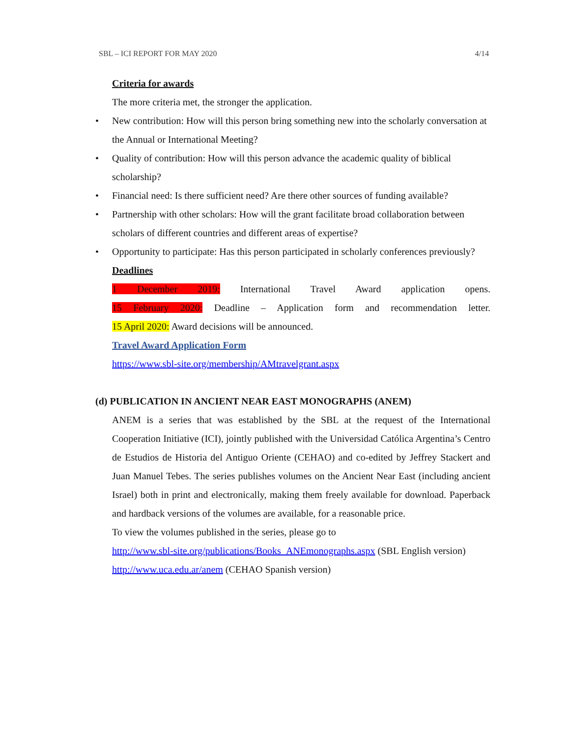SBL – ICI REPORT FOR MAY 2020 4/14
Criteria for awards
The more criteria met, the stronger the application.
• New contribution: How will this person bring something new into the scholarly conversation at the Annual or International Meeting?
• Quality of contribution: How will this person advance the academic quality of biblical scholarship?
• Financial need: Is there sufficient need? Are there other sources of funding available?
• Partnership with other scholars: How will the grant facilitate broad collaboration between scholars of different countries and different areas of expertise?
• Opportunity to participate: Has this person participated in scholarly conferences previously?
Deadlines
1 December 2019: International Travel Award application opens.
15 February 2020: Deadline – Application form and recommendation letter.
15 April 2020: Award decisions will be announced.
Travel Award Application Form
https://www.sbl-site.org/membership/AMtravelgrant.aspx
(d) PUBLICATION IN ANCIENT NEAR EAST MONOGRAPHS (ANEM)
ANEM is a series that was established by the SBL at the request of the International Cooperation Initiative (ICI), jointly published with the Universidad Católica Argentina’s Centro de Estudios de Historia del Antiguo Oriente (CEHAO) and co-edited by Jeffrey Stackert and Juan Manuel Tebes. The series publishes volumes on the Ancient Near East (including ancient Israel) both in print and electronically, making them freely available for download. Paperback and hardback versions of the volumes are available, for a reasonable price.
To view the volumes published in the series, please go to
http://www.sbl-site.org/publications/Books_ANEmonographs.aspx (SBL English version)
http://www.uca.edu.ar/anem (CEHAO Spanish version)